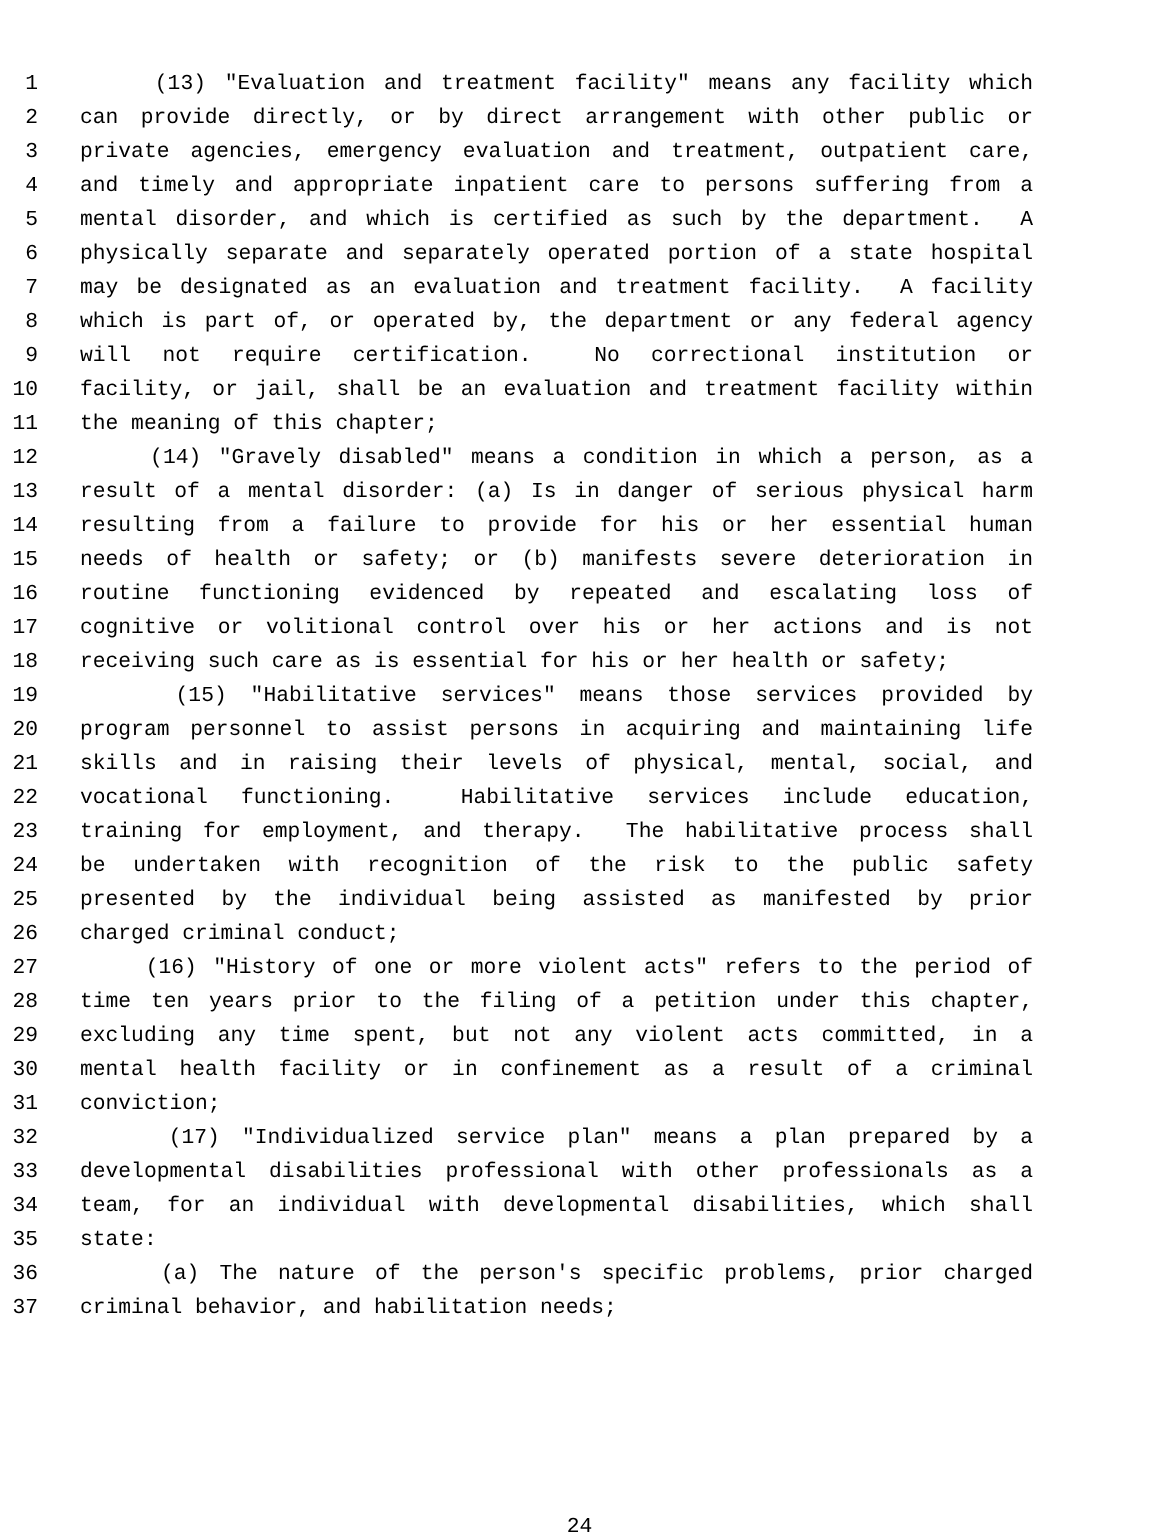1 (13) "Evaluation and treatment facility" means any facility which
2 can provide directly, or by direct arrangement with other public or
3 private agencies, emergency evaluation and treatment, outpatient care,
4 and timely and appropriate inpatient care to persons suffering from a
5 mental disorder, and which is certified as such by the department. A
6 physically separate and separately operated portion of a state hospital
7 may be designated as an evaluation and treatment facility. A facility
8 which is part of, or operated by, the department or any federal agency
9 will not require certification. No correctional institution or
10 facility, or jail, shall be an evaluation and treatment facility within
11 the meaning of this chapter;
12 (14) "Gravely disabled" means a condition in which a person, as a
13 result of a mental disorder: (a) Is in danger of serious physical harm
14 resulting from a failure to provide for his or her essential human
15 needs of health or safety; or (b) manifests severe deterioration in
16 routine functioning evidenced by repeated and escalating loss of
17 cognitive or volitional control over his or her actions and is not
18 receiving such care as is essential for his or her health or safety;
19 (15) "Habilitative services" means those services provided by
20 program personnel to assist persons in acquiring and maintaining life
21 skills and in raising their levels of physical, mental, social, and
22 vocational functioning. Habilitative services include education,
23 training for employment, and therapy. The habilitative process shall
24 be undertaken with recognition of the risk to the public safety
25 presented by the individual being assisted as manifested by prior
26 charged criminal conduct;
27 (16) "History of one or more violent acts" refers to the period of
28 time ten years prior to the filing of a petition under this chapter,
29 excluding any time spent, but not any violent acts committed, in a
30 mental health facility or in confinement as a result of a criminal
31 conviction;
32 (17) "Individualized service plan" means a plan prepared by a
33 developmental disabilities professional with other professionals as a
34 team, for an individual with developmental disabilities, which shall
35 state:
36 (a) The nature of the person's specific problems, prior charged
37 criminal behavior, and habilitation needs;
24